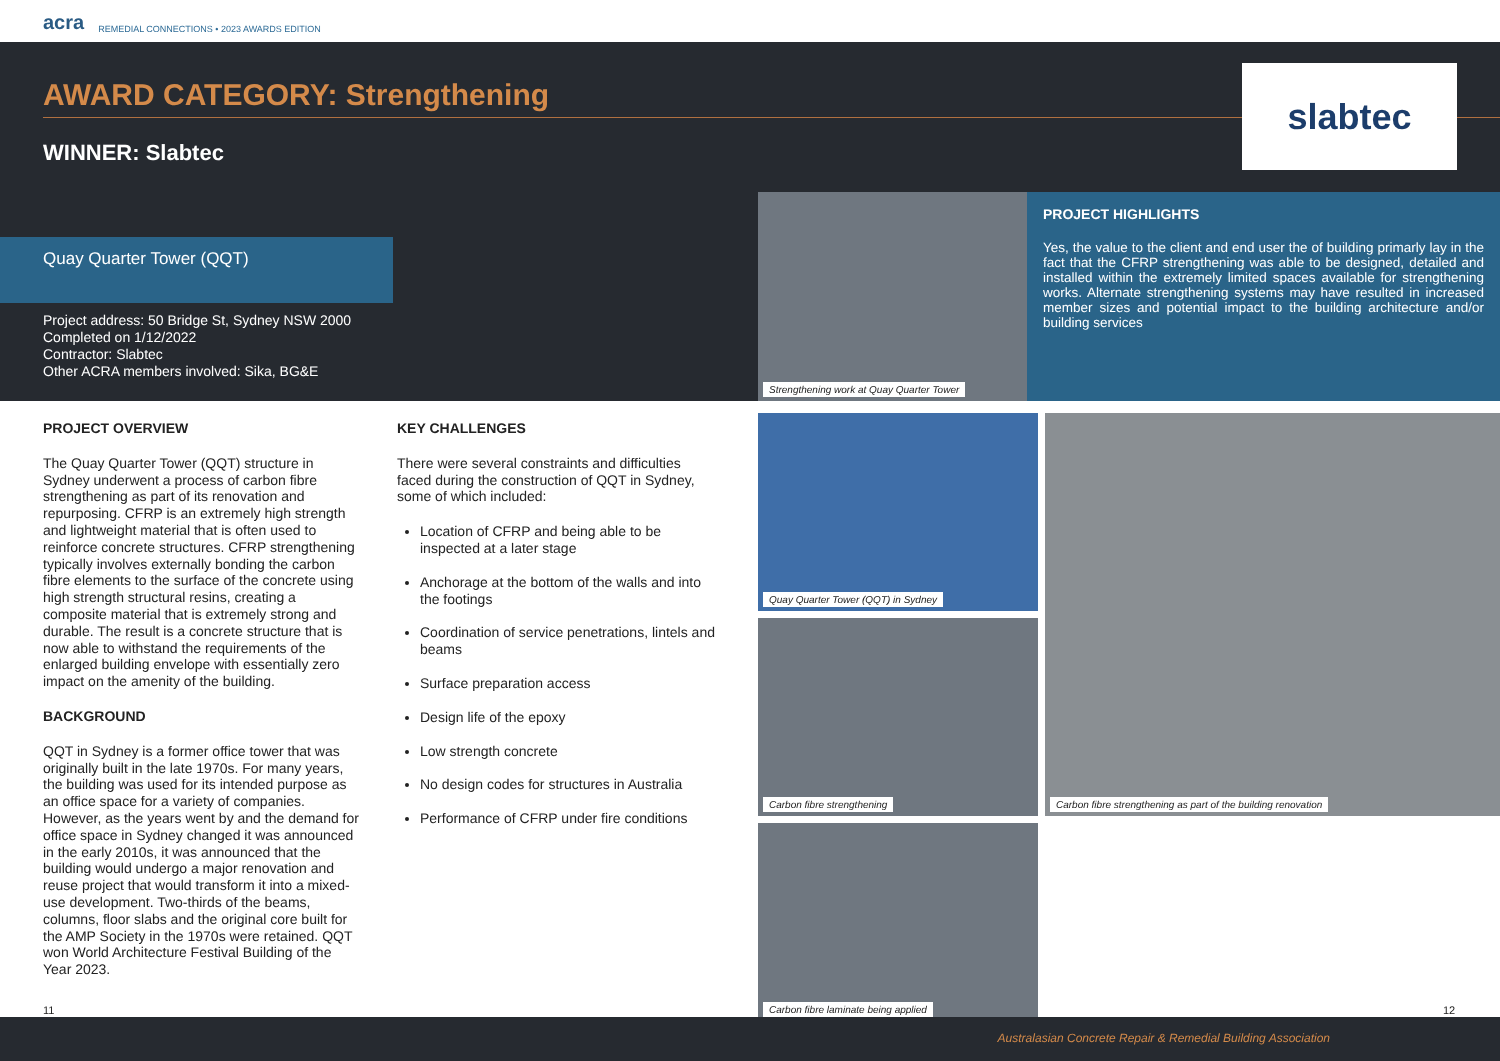acra REMEDIAL CONNECTIONS • 2023 AWARDS EDITION
AWARD CATEGORY: Strengthening
WINNER: Slabtec
slabtec
Quay Quarter Tower (QQT)
Project address: 50 Bridge St, Sydney NSW 2000
Completed on 1/12/2022
Contractor: Slabtec
Other ACRA members involved: Sika, BG&E
Strengthening work at Quay Quarter Tower
PROJECT HIGHLIGHTS
Yes, the value to the client and end user the of building primarly lay in the fact that the CFRP strengthening was able to be designed, detailed and installed within the extremely limited spaces available for strengthening works. Alternate strengthening systems may have resulted in increased member sizes and potential impact to the building architecture and/or building services
PROJECT OVERVIEW
The Quay Quarter Tower (QQT) structure in Sydney underwent a process of carbon fibre strengthening as part of its renovation and repurposing. CFRP is an extremely high strength and lightweight material that is often used to reinforce concrete structures. CFRP strengthening typically involves externally bonding the carbon fibre elements to the surface of the concrete using high strength structural resins, creating a composite material that is extremely strong and durable. The result is a concrete structure that is now able to withstand the requirements of the enlarged building envelope with essentially zero impact on the amenity of the building.
BACKGROUND
QQT in Sydney is a former office tower that was originally built in the late 1970s. For many years, the building was used for its intended purpose as an office space for a variety of companies. However, as the years went by and the demand for office space in Sydney changed it was announced in the early 2010s, it was announced that the building would undergo a major renovation and reuse project that would transform it into a mixed-use development. Two-thirds of the beams, columns, floor slabs and the original core built for the AMP Society in the 1970s were retained. QQT won World Architecture Festival Building of the Year 2023.
KEY CHALLENGES
There were several constraints and difficulties faced during the construction of QQT in Sydney, some of which included:
Location of CFRP and being able to be inspected at a later stage
Anchorage at the bottom of the walls and into the footings
Coordination of service penetrations, lintels and beams
Surface preparation access
Design life of the epoxy
Low strength concrete
No design codes for structures in Australia
Performance of CFRP under fire conditions
Quay Quarter Tower (QQT) in Sydney
Carbon fibre strengthening
Carbon fibre laminate being applied
Carbon fibre strengthening as part of the building renovation
11 12
Australasian Concrete Repair & Remedial Building Association